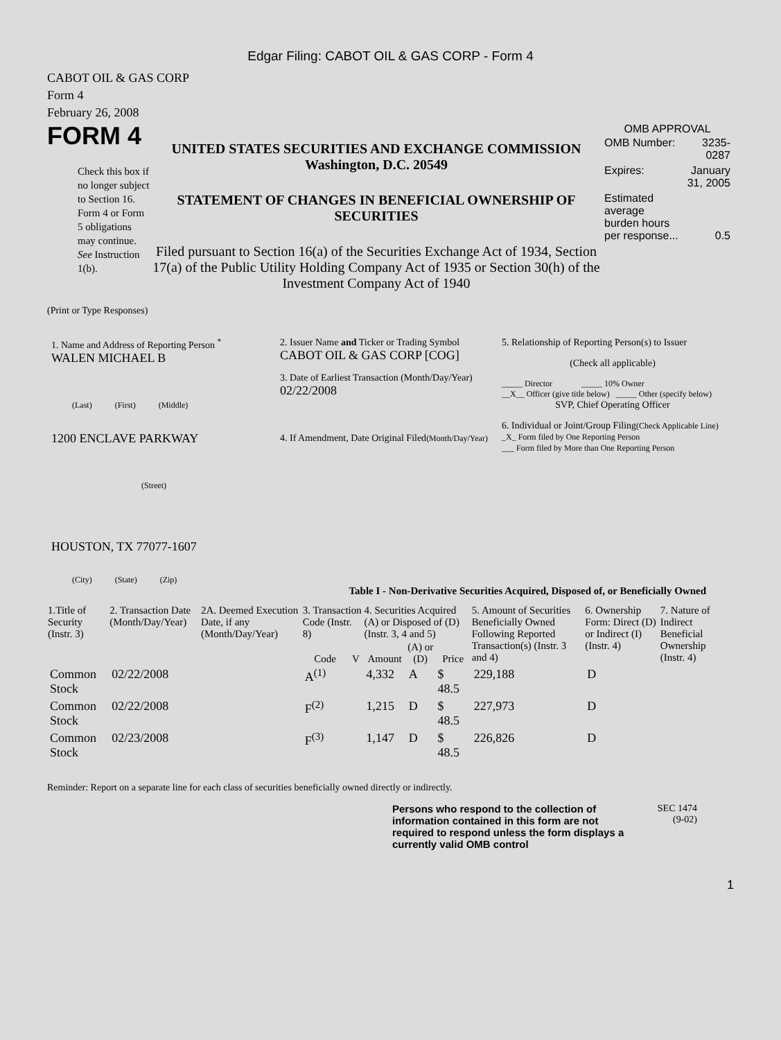Edgar Filing: CABOT OIL & GAS CORP - Form 4
CABOT OIL & GAS CORP
Form 4
February 26, 2008
FORM 4
Check this box if no longer subject to Section 16. Form 4 or Form 5 obligations may continue. See Instruction 1(b).
UNITED STATES SECURITIES AND EXCHANGE COMMISSION
Washington, D.C. 20549
STATEMENT OF CHANGES IN BENEFICIAL OWNERSHIP OF SECURITIES
Filed pursuant to Section 16(a) of the Securities Exchange Act of 1934, Section 17(a) of the Public Utility Holding Company Act of 1935 or Section 30(h) of the Investment Company Act of 1940
OMB APPROVAL
| OMB Number: | 3235-0287 |
| Expires: | January 31, 2005 |
| Estimated average burden hours per response... | 0.5 |
(Print or Type Responses)
1. Name and Address of Reporting Person <sup>*</sup>
WALEN MICHAEL B
(Last) (First) (Middle)
1200 ENCLAVE PARKWAY
(Street)
HOUSTON, TX 77077-1607
(City) (State) (Zip)
2. Issuer Name and Ticker or Trading Symbol
CABOT OIL & GAS CORP [COG]
3. Date of Earliest Transaction (Month/Day/Year)
02/22/2008
4. If Amendment, Date Original Filed(Month/Day/Year)
5. Relationship of Reporting Person(s) to Issuer
(Check all applicable)
_____ Director _____ 10% Owner
__X__ Officer (give title below) _____ Other (specify below)
SVP, Chief Operating Officer
6. Individual or Joint/Group Filing(Check Applicable Line)
_X_ Form filed by One Reporting Person
___ Form filed by More than One Reporting Person
Table I - Non-Derivative Securities Acquired, Disposed of, or Beneficially Owned
| 1.Title of Security (Instr. 3) | 2. Transaction Date (Month/Day/Year) | 2A. Deemed Execution Date, if any (Month/Day/Year) | 3. Transaction Code (Instr. 8) | | 4. Securities Acquired (A) or Disposed of (D) (Instr. 3, 4 and 5) | | | 5. Amount of Securities Beneficially Owned Following Reported Transaction(s) (Instr. 3 and 4) | 6. Ownership Form: Direct (D) or Indirect (I) (Instr. 4) | 7. Nature of Indirect Beneficial Ownership (Instr. 4) |
| --- | --- | --- | --- | --- | --- | --- | --- | --- | --- | --- |
| | | | Code | V | Amount | (A) or (D) | Price | | | |
| Common Stock | 02/22/2008 | | A<sup>(1)</sup> | | 4,332 | A | $ 48.5 | 229,188 | D | |
| Common Stock | 02/22/2008 | | F<sup>(2)</sup> | | 1,215 | D | $ 48.5 | 227,973 | D | |
| Common Stock | 02/23/2008 | | F<sup>(3)</sup> | | 1,147 | D | $ 48.5 | 226,826 | D | |
Reminder: Report on a separate line for each class of securities beneficially owned directly or indirectly.
Persons who respond to the collection of information contained in this form are not required to respond unless the form displays a currently valid OMB control
SEC 1474
(9-02)
1